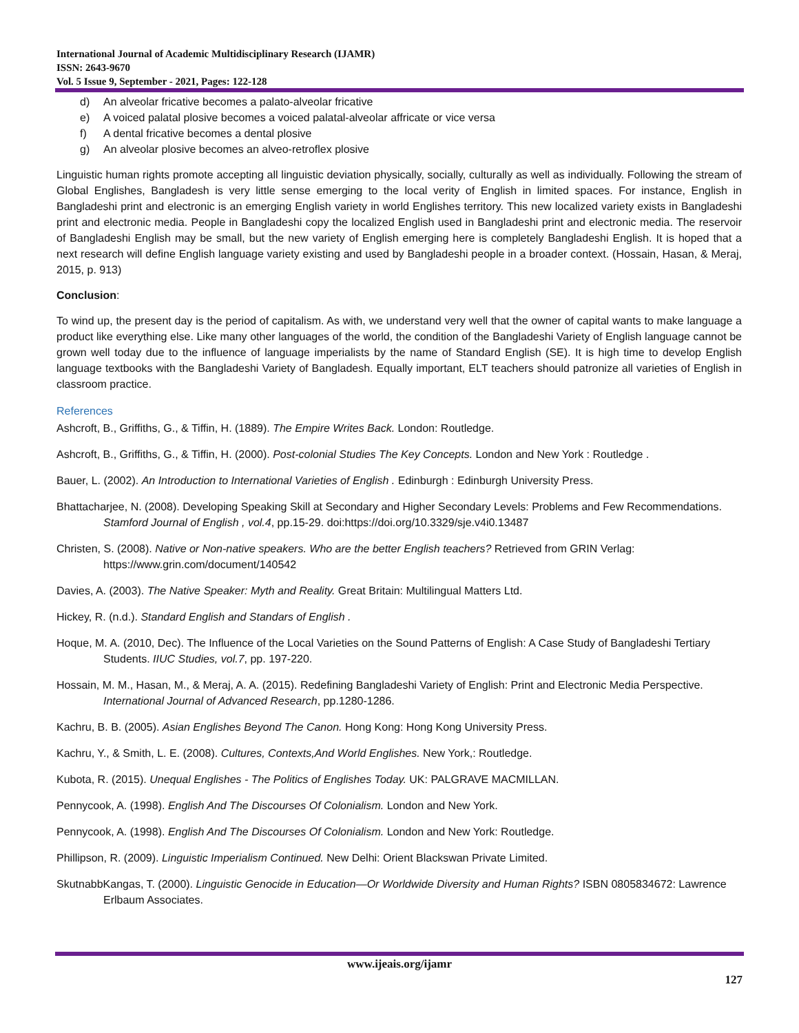International Journal of Academic Multidisciplinary Research (IJAMR)
ISSN: 2643-9670
Vol. 5 Issue 9, September - 2021, Pages: 122-128
d) An alveolar fricative becomes a palato-alveolar fricative
e) A voiced palatal plosive becomes a voiced palatal-alveolar affricate or vice versa
f) A dental fricative becomes a dental plosive
g) An alveolar plosive becomes an alveo-retroflex plosive
Linguistic human rights promote accepting all linguistic deviation physically, socially, culturally as well as individually. Following the stream of Global Englishes, Bangladesh is very little sense emerging to the local verity of English in limited spaces. For instance, English in Bangladeshi print and electronic is an emerging English variety in world Englishes territory. This new localized variety exists in Bangladeshi print and electronic media. People in Bangladeshi copy the localized English used in Bangladeshi print and electronic media. The reservoir of Bangladeshi English may be small, but the new variety of English emerging here is completely Bangladeshi English. It is hoped that a next research will define English language variety existing and used by Bangladeshi people in a broader context. (Hossain, Hasan, & Meraj, 2015, p. 913)
Conclusion:
To wind up, the present day is the period of capitalism. As with, we understand very well that the owner of capital wants to make language a product like everything else. Like many other languages of the world, the condition of the Bangladeshi Variety of English language cannot be grown well today due to the influence of language imperialists by the name of Standard English (SE). It is high time to develop English language textbooks with the Bangladeshi Variety of Bangladesh. Equally important, ELT teachers should patronize all varieties of English in classroom practice.
References
Ashcroft, B., Griffiths, G., & Tiffin, H. (1889). The Empire Writes Back. London: Routledge.
Ashcroft, B., Griffiths, G., & Tiffin, H. (2000). Post-colonial Studies The Key Concepts. London and New York : Routledge .
Bauer, L. (2002). An Introduction to International Varieties of English . Edinburgh : Edinburgh University Press.
Bhattacharjee, N. (2008). Developing Speaking Skill at Secondary and Higher Secondary Levels: Problems and Few Recommendations. Stamford Journal of English , vol.4, pp.15-29. doi:https://doi.org/10.3329/sje.v4i0.13487
Christen, S. (2008). Native or Non-native speakers. Who are the better English teachers? Retrieved from GRIN Verlag: https://www.grin.com/document/140542
Davies, A. (2003). The Native Speaker: Myth and Reality. Great Britain: Multilingual Matters Ltd.
Hickey, R. (n.d.). Standard English and Standars of English .
Hoque, M. A. (2010, Dec). The Influence of the Local Varieties on the Sound Patterns of English: A Case Study of Bangladeshi Tertiary Students. IIUC Studies, vol.7, pp. 197-220.
Hossain, M. M., Hasan, M., & Meraj, A. A. (2015). Redefining Bangladeshi Variety of English: Print and Electronic Media Perspective. International Journal of Advanced Research, pp.1280-1286.
Kachru, B. B. (2005). Asian Englishes Beyond The Canon. Hong Kong: Hong Kong University Press.
Kachru, Y., & Smith, L. E. (2008). Cultures, Contexts,And World Englishes. New York,: Routledge.
Kubota, R. (2015). Unequal Englishes - The Politics of Englishes Today. UK: PALGRAVE MACMILLAN.
Pennycook, A. (1998). English And The Discourses Of Colonialism. London and New York.
Pennycook, A. (1998). English And The Discourses Of Colonialism. London and New York: Routledge.
Phillipson, R. (2009). Linguistic Imperialism Continued. New Delhi: Orient Blackswan Private Limited.
SkutnabbKangas, T. (2000). Linguistic Genocide in Education—Or Worldwide Diversity and Human Rights? ISBN 0805834672: Lawrence Erlbaum Associates.
www.ijeais.org/ijamr
127